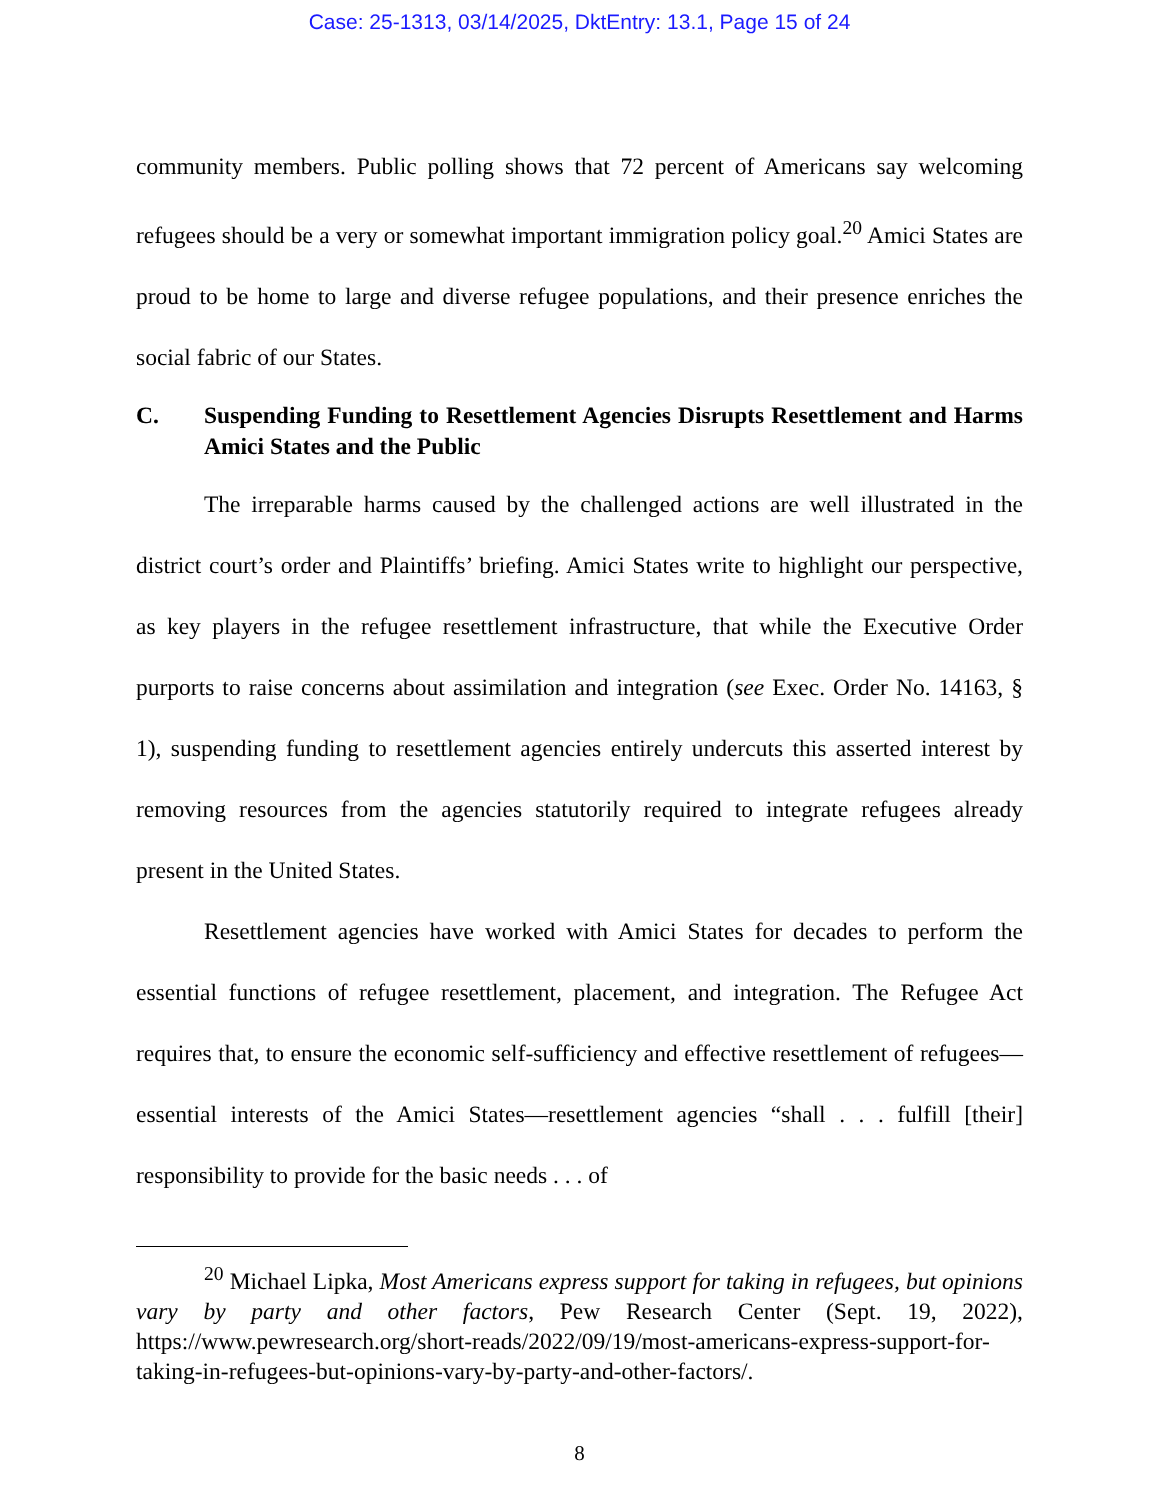Case: 25-1313, 03/14/2025, DktEntry: 13.1, Page 15 of 24
community members. Public polling shows that 72 percent of Americans say welcoming refugees should be a very or somewhat important immigration policy goal.<sup>20</sup> Amici States are proud to be home to large and diverse refugee populations, and their presence enriches the social fabric of our States.
C. Suspending Funding to Resettlement Agencies Disrupts Resettlement and Harms Amici States and the Public
The irreparable harms caused by the challenged actions are well illustrated in the district court’s order and Plaintiffs’ briefing. Amici States write to highlight our perspective, as key players in the refugee resettlement infrastructure, that while the Executive Order purports to raise concerns about assimilation and integration (see Exec. Order No. 14163, § 1), suspending funding to resettlement agencies entirely undercuts this asserted interest by removing resources from the agencies statutorily required to integrate refugees already present in the United States.
Resettlement agencies have worked with Amici States for decades to perform the essential functions of refugee resettlement, placement, and integration. The Refugee Act requires that, to ensure the economic self-sufficiency and effective resettlement of refugees—essential interests of the Amici States—resettlement agencies “shall . . . fulfill [their] responsibility to provide for the basic needs . . . of
<sup>20</sup> Michael Lipka, Most Americans express support for taking in refugees, but opinions vary by party and other factors, Pew Research Center (Sept. 19, 2022), https://www.pewresearch.org/short-reads/2022/09/19/most-americans-express-support-for-taking-in-refugees-but-opinions-vary-by-party-and-other-factors/.
8